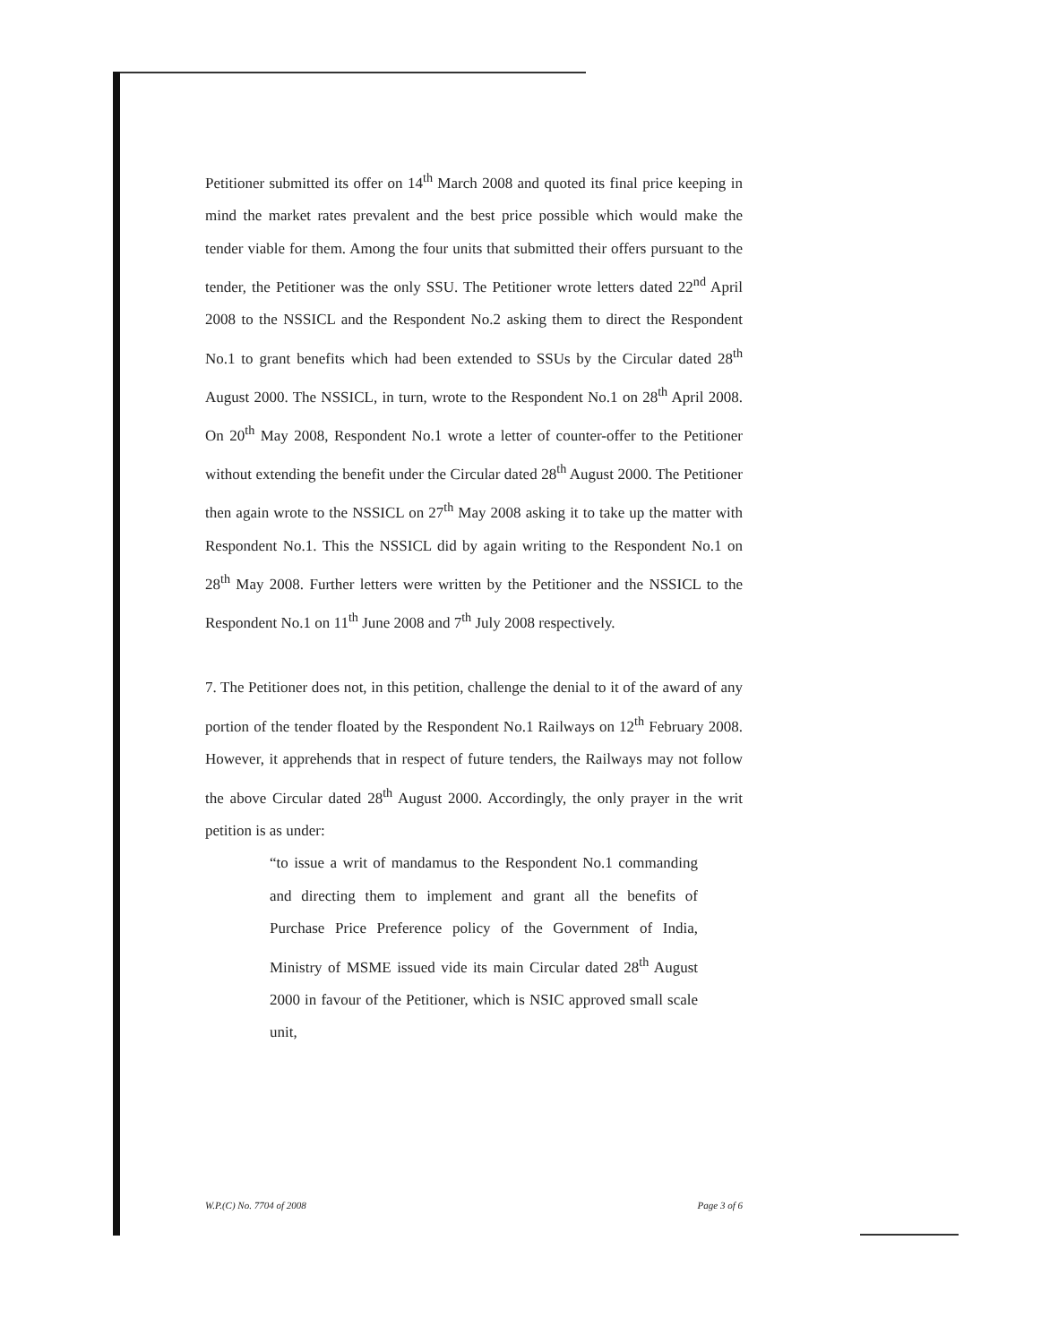Petitioner submitted its offer on 14<sup>th</sup> March 2008 and quoted its final price keeping in mind the market rates prevalent and the best price possible which would make the tender viable for them. Among the four units that submitted their offers pursuant to the tender, the Petitioner was the only SSU. The Petitioner wrote letters dated 22<sup>nd</sup> April 2008 to the NSSICL and the Respondent No.2 asking them to direct the Respondent No.1 to grant benefits which had been extended to SSUs by the Circular dated 28<sup>th</sup> August 2000. The NSSICL, in turn, wrote to the Respondent No.1 on 28<sup>th</sup> April 2008. On 20<sup>th</sup> May 2008, Respondent No.1 wrote a letter of counter-offer to the Petitioner without extending the benefit under the Circular dated 28<sup>th</sup> August 2000. The Petitioner then again wrote to the NSSICL on 27<sup>th</sup> May 2008 asking it to take up the matter with Respondent No.1. This the NSSICL did by again writing to the Respondent No.1 on 28<sup>th</sup> May 2008. Further letters were written by the Petitioner and the NSSICL to the Respondent No.1 on 11<sup>th</sup> June 2008 and 7<sup>th</sup> July 2008 respectively.
7. The Petitioner does not, in this petition, challenge the denial to it of the award of any portion of the tender floated by the Respondent No.1 Railways on 12<sup>th</sup> February 2008. However, it apprehends that in respect of future tenders, the Railways may not follow the above Circular dated 28<sup>th</sup> August 2000. Accordingly, the only prayer in the writ petition is as under:
“to issue a writ of mandamus to the Respondent No.1 commanding and directing them to implement and grant all the benefits of Purchase Price Preference policy of the Government of India, Ministry of MSME issued vide its main Circular dated 28<sup>th</sup> August 2000 in favour of the Petitioner, which is NSIC approved small scale unit,
W.P.(C) No. 7704 of 2008 Page 3 of 6